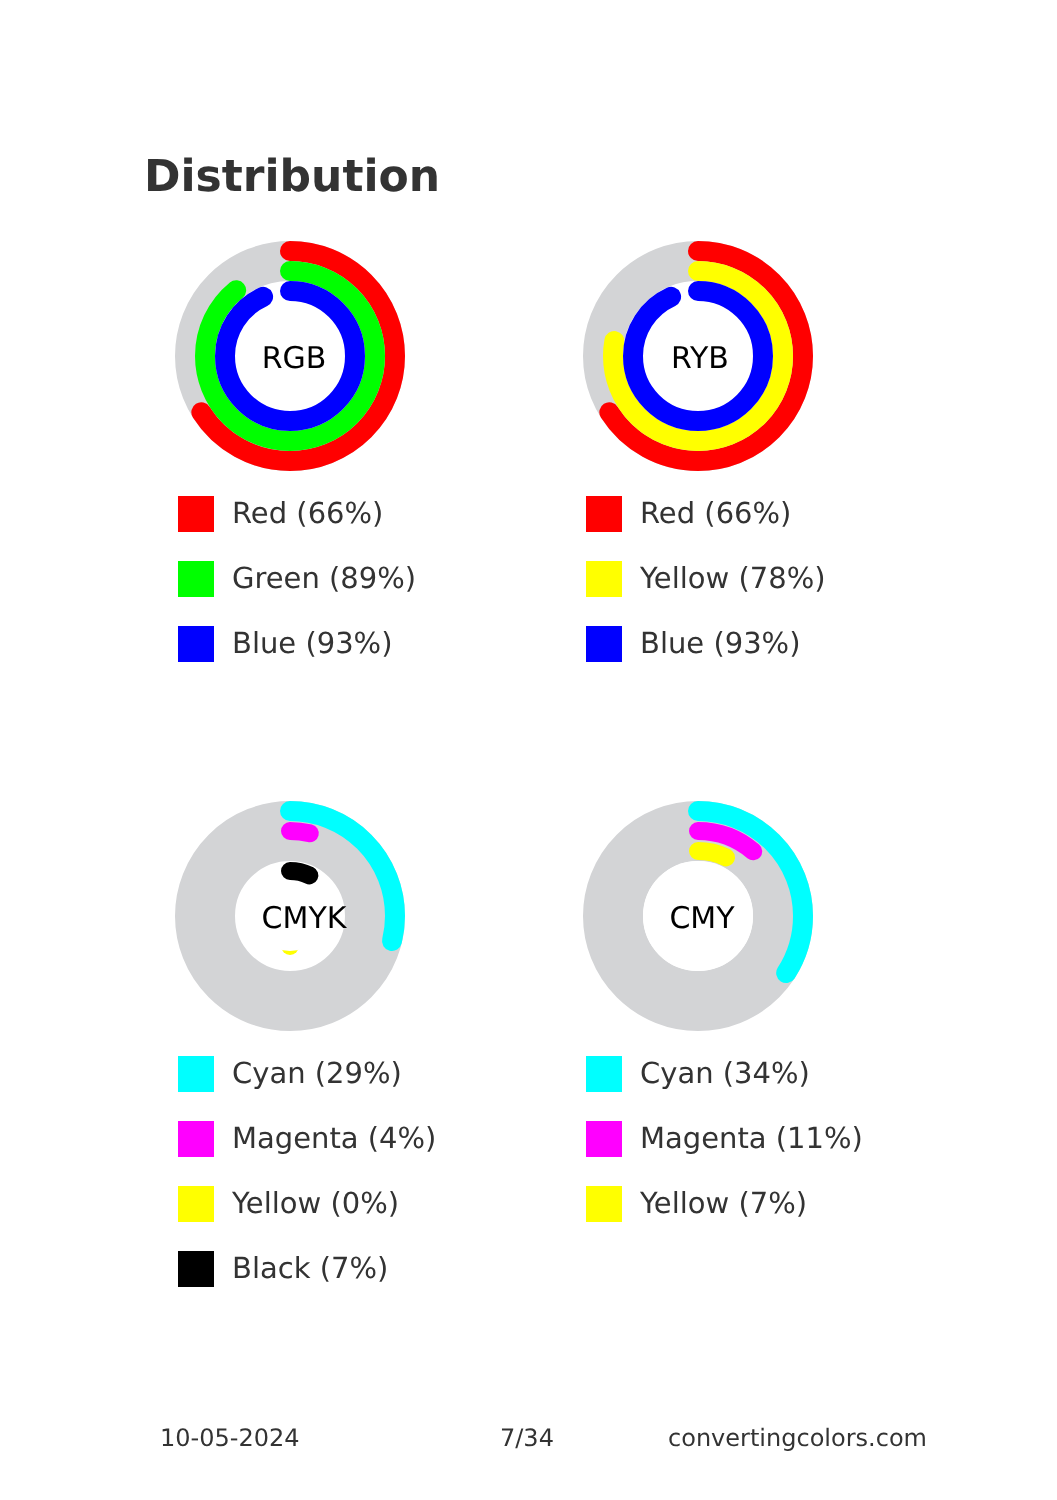Distribution
RGB
Red (66%)
Green (89%)
Blue (93%)
RYB
Red (66%)
Yellow (78%)
Blue (93%)
CMYK
Cyan (29%)
Magenta (4%)
Yellow (0%)
Black (7%)
CMY
Cyan (34%)
Magenta (11%)
Yellow (7%)
10-05-2024 7/34 convertingcolors.com